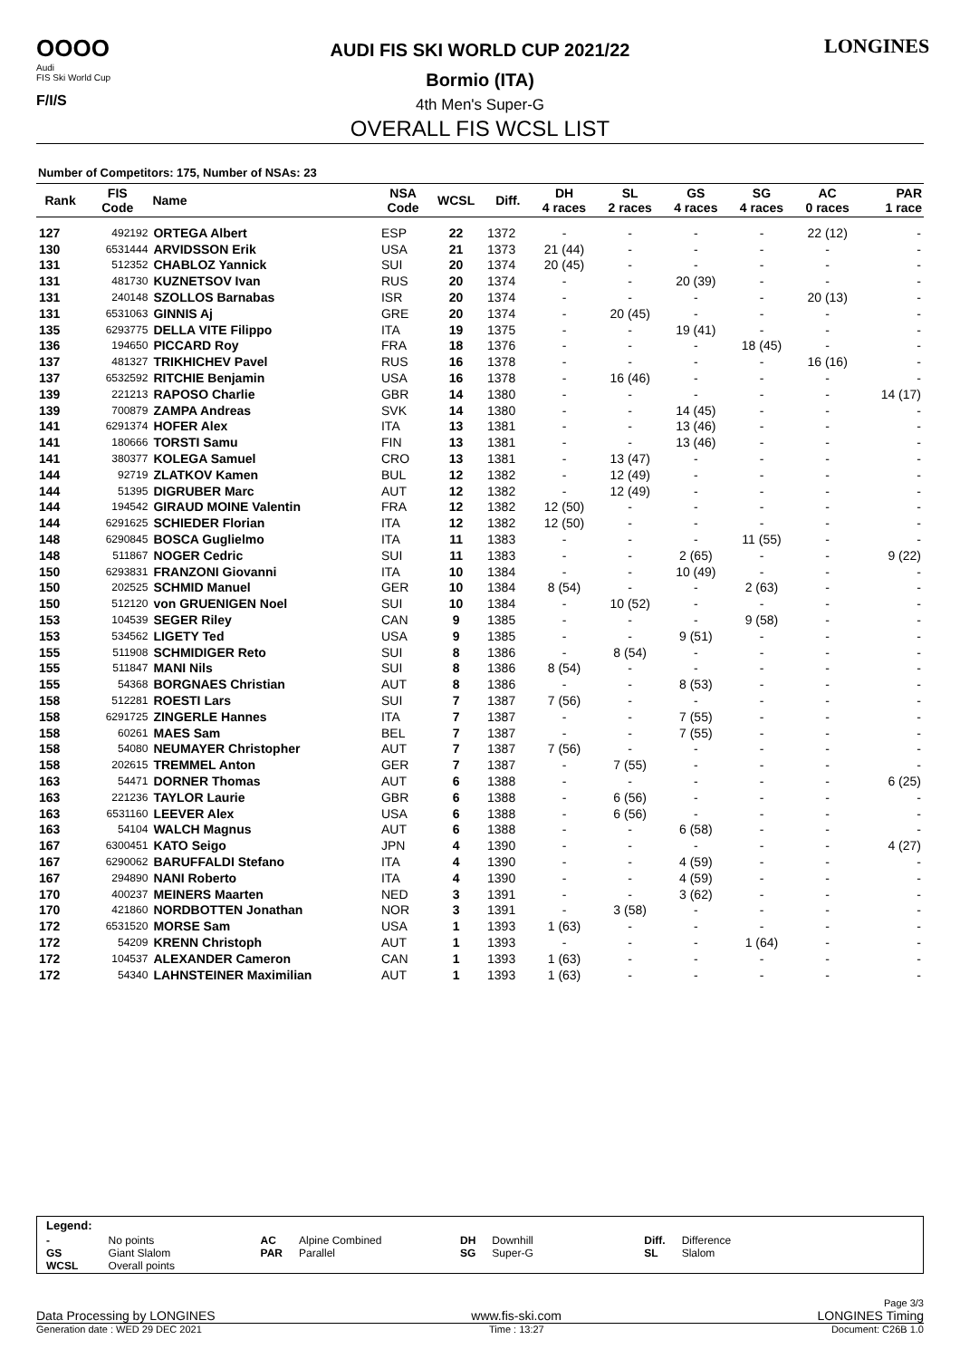OOOO
Audi
FIS Ski World Cup
F/I/S
AUDI FIS SKI WORLD CUP 2021/22
Bormio (ITA)
4th Men's Super-G
OVERALL FIS WCSL LIST
LONGINES
Number of Competitors: 175, Number of NSAs: 23
| Rank | FIS Code | Name | NSA Code | WCSL | Diff. | DH 4 races | SL 2 races | GS 4 races | SG 4 races | AC 0 races | PAR 1 race |
| --- | --- | --- | --- | --- | --- | --- | --- | --- | --- | --- | --- |
| 127 | 492192 | ORTEGA Albert | ESP | 22 | 1372 | - | - | - | - | 22 (12) | - |
| 130 | 6531444 | ARVIDSSON Erik | USA | 21 | 1373 | 21 (44) | - | - | - | - | - |
| 131 | 512352 | CHABLOZ Yannick | SUI | 20 | 1374 | 20 (45) | - | - | - | - | - |
| 131 | 481730 | KUZNETSOV Ivan | RUS | 20 | 1374 | - | - | 20 (39) | - | - | - |
| 131 | 240148 | SZOLLOS Barnabas | ISR | 20 | 1374 | - | - | - | - | 20 (13) | - |
| 131 | 6531063 | GINNIS Aj | GRE | 20 | 1374 | - | 20 (45) | - | - | - | - |
| 135 | 6293775 | DELLA VITE Filippo | ITA | 19 | 1375 | - | - | 19 (41) | - | - | - |
| 136 | 194650 | PICCARD Roy | FRA | 18 | 1376 | - | - | - | 18 (45) | - | - |
| 137 | 481327 | TRIKHICHEV Pavel | RUS | 16 | 1378 | - | - | - | - | 16 (16) | - |
| 137 | 6532592 | RITCHIE Benjamin | USA | 16 | 1378 | - | 16 (46) | - | - | - | - |
| 139 | 221213 | RAPOSO Charlie | GBR | 14 | 1380 | - | - | - | - | - | 14 (17) |
| 139 | 700879 | ZAMPA Andreas | SVK | 14 | 1380 | - | - | 14 (45) | - | - | - |
| 141 | 6291374 | HOFER Alex | ITA | 13 | 1381 | - | - | 13 (46) | - | - | - |
| 141 | 180666 | TORSTI Samu | FIN | 13 | 1381 | - | - | 13 (46) | - | - | - |
| 141 | 380377 | KOLEGA Samuel | CRO | 13 | 1381 | - | 13 (47) | - | - | - | - |
| 144 | 92719 | ZLATKOV Kamen | BUL | 12 | 1382 | - | 12 (49) | - | - | - | - |
| 144 | 51395 | DIGRUBER Marc | AUT | 12 | 1382 | - | 12 (49) | - | - | - | - |
| 144 | 194542 | GIRAUD MOINE Valentin | FRA | 12 | 1382 | 12 (50) | - | - | - | - | - |
| 144 | 6291625 | SCHIEDER Florian | ITA | 12 | 1382 | 12 (50) | - | - | - | - | - |
| 148 | 6290845 | BOSCA Guglielmo | ITA | 11 | 1383 | - | - | - | 11 (55) | - | - |
| 148 | 511867 | NOGER Cedric | SUI | 11 | 1383 | - | - | 2 (65) | - | - | 9 (22) |
| 150 | 6293831 | FRANZONI Giovanni | ITA | 10 | 1384 | - | - | 10 (49) | - | - | - |
| 150 | 202525 | SCHMID Manuel | GER | 10 | 1384 | 8 (54) | - | - | 2 (63) | - | - |
| 150 | 512120 | von GRUENIGEN Noel | SUI | 10 | 1384 | - | 10 (52) | - | - | - | - |
| 153 | 104539 | SEGER Riley | CAN | 9 | 1385 | - | - | - | 9 (58) | - | - |
| 153 | 534562 | LIGETY Ted | USA | 9 | 1385 | - | - | 9 (51) | - | - | - |
| 155 | 511908 | SCHMIDIGER Reto | SUI | 8 | 1386 | - | 8 (54) | - | - | - | - |
| 155 | 511847 | MANI Nils | SUI | 8 | 1386 | 8 (54) | - | - | - | - | - |
| 155 | 54368 | BORGNAES Christian | AUT | 8 | 1386 | - | - | 8 (53) | - | - | - |
| 158 | 512281 | ROESTI Lars | SUI | 7 | 1387 | 7 (56) | - | - | - | - | - |
| 158 | 6291725 | ZINGERLE Hannes | ITA | 7 | 1387 | - | - | 7 (55) | - | - | - |
| 158 | 60261 | MAES Sam | BEL | 7 | 1387 | - | - | 7 (55) | - | - | - |
| 158 | 54080 | NEUMAYER Christopher | AUT | 7 | 1387 | 7 (56) | - | - | - | - | - |
| 158 | 202615 | TREMMEL Anton | GER | 7 | 1387 | - | 7 (55) | - | - | - | - |
| 163 | 54471 | DORNER Thomas | AUT | 6 | 1388 | - | - | - | - | - | 6 (25) |
| 163 | 221236 | TAYLOR Laurie | GBR | 6 | 1388 | - | 6 (56) | - | - | - | - |
| 163 | 6531160 | LEEVER Alex | USA | 6 | 1388 | - | 6 (56) | - | - | - | - |
| 163 | 54104 | WALCH Magnus | AUT | 6 | 1388 | - | - | 6 (58) | - | - | - |
| 167 | 6300451 | KATO Seigo | JPN | 4 | 1390 | - | - | - | - | - | 4 (27) |
| 167 | 6290062 | BARUFFALDI Stefano | ITA | 4 | 1390 | - | - | 4 (59) | - | - | - |
| 167 | 294890 | NANI Roberto | ITA | 4 | 1390 | - | - | 4 (59) | - | - | - |
| 170 | 400237 | MEINERS Maarten | NED | 3 | 1391 | - | - | 3 (62) | - | - | - |
| 170 | 421860 | NORDBOTTEN Jonathan | NOR | 3 | 1391 | - | 3 (58) | - | - | - | - |
| 172 | 6531520 | MORSE Sam | USA | 1 | 1393 | 1 (63) | - | - | - | - | - |
| 172 | 54209 | KRENN Christoph | AUT | 1 | 1393 | - | - | - | 1 (64) | - | - |
| 172 | 104537 | ALEXANDER Cameron | CAN | 1 | 1393 | 1 (63) | - | - | - | - | - |
| 172 | 54340 | LAHNSTEINER Maximilian | AUT | 1 | 1393 | 1 (63) | - | - | - | - | - |
| Legend: | | | | | | | |
| - GS WCSL | No points Giant Slalom Overall points | AC PAR | Alpine Combined Parallel | DH SG | Downhill Super-G | Diff. SL | Difference Slalom |
Page 3/3
Data Processing by LONGINES www.fis-ski.com LONGINES Timing
Generation date : WED 29 DEC 2021 Time : 13:27 Document: C26B 1.0